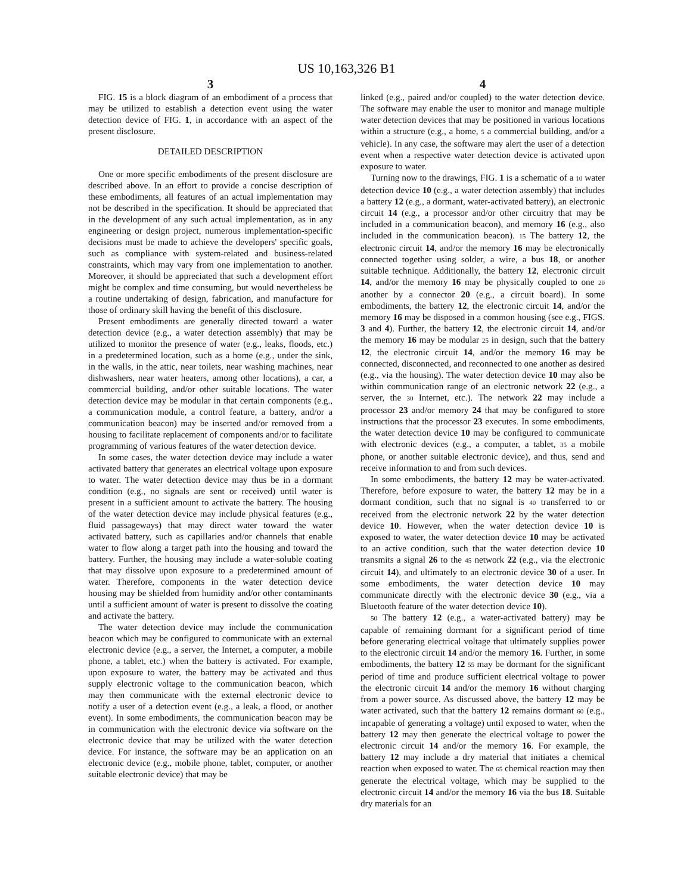US 10,163,326 B1
3
FIG. 15 is a block diagram of an embodiment of a process that may be utilized to establish a detection event using the water detection device of FIG. 1, in accordance with an aspect of the present disclosure.
DETAILED DESCRIPTION
One or more specific embodiments of the present disclosure are described above. In an effort to provide a concise description of these embodiments, all features of an actual implementation may not be described in the specification. It should be appreciated that in the development of any such actual implementation, as in any engineering or design project, numerous implementation-specific decisions must be made to achieve the developers' specific goals, such as compliance with system-related and business-related constraints, which may vary from one implementation to another. Moreover, it should be appreciated that such a development effort might be complex and time consuming, but would nevertheless be a routine undertaking of design, fabrication, and manufacture for those of ordinary skill having the benefit of this disclosure.
Present embodiments are generally directed toward a water detection device (e.g., a water detection assembly) that may be utilized to monitor the presence of water (e.g., leaks, floods, etc.) in a predetermined location, such as a home (e.g., under the sink, in the walls, in the attic, near toilets, near washing machines, near dishwashers, near water heaters, among other locations), a car, a commercial building, and/or other suitable locations. The water detection device may be modular in that certain components (e.g., a communication module, a control feature, a battery, and/or a communication beacon) may be inserted and/or removed from a housing to facilitate replacement of components and/or to facilitate programming of various features of the water detection device.
In some cases, the water detection device may include a water activated battery that generates an electrical voltage upon exposure to water. The water detection device may thus be in a dormant condition (e.g., no signals are sent or received) until water is present in a sufficient amount to activate the battery. The housing of the water detection device may include physical features (e.g., fluid passageways) that may direct water toward the water activated battery, such as capillaries and/or channels that enable water to flow along a target path into the housing and toward the battery. Further, the housing may include a water-soluble coating that may dissolve upon exposure to a predetermined amount of water. Therefore, components in the water detection device housing may be shielded from humidity and/or other contaminants until a sufficient amount of water is present to dissolve the coating and activate the battery.
The water detection device may include the communication beacon which may be configured to communicate with an external electronic device (e.g., a server, the Internet, a computer, a mobile phone, a tablet, etc.) when the battery is activated. For example, upon exposure to water, the battery may be activated and thus supply electronic voltage to the communication beacon, which may then communicate with the external electronic device to notify a user of a detection event (e.g., a leak, a flood, or another event). In some embodiments, the communication beacon may be in communication with the electronic device via software on the electronic device that may be utilized with the water detection device. For instance, the software may be an application on an electronic device (e.g., mobile phone, tablet, computer, or another suitable electronic device) that may be
4
linked (e.g., paired and/or coupled) to the water detection device. The software may enable the user to monitor and manage multiple water detection devices that may be positioned in various locations within a structure (e.g., a home, 5 a commercial building, and/or a vehicle). In any case, the software may alert the user of a detection event when a respective water detection device is activated upon exposure to water.
Turning now to the drawings, FIG. 1 is a schematic of a 10 water detection device 10 (e.g., a water detection assembly) that includes a battery 12 (e.g., a dormant, water-activated battery), an electronic circuit 14 (e.g., a processor and/or other circuitry that may be included in a communication beacon), and memory 16 (e.g., also included in the communication beacon). 15 The battery 12, the electronic circuit 14, and/or the memory 16 may be electronically connected together using solder, a wire, a bus 18, or another suitable technique. Additionally, the battery 12, electronic circuit 14, and/or the memory 16 may be physically coupled to one 20 another by a connector 20 (e.g., a circuit board). In some embodiments, the battery 12, the electronic circuit 14, and/or the memory 16 may be disposed in a common housing (see e.g., FIGS. 3 and 4). Further, the battery 12, the electronic circuit 14, and/or the memory 16 may be modular 25 in design, such that the battery 12, the electronic circuit 14, and/or the memory 16 may be connected, disconnected, and reconnected to one another as desired (e.g., via the housing). The water detection device 10 may also be within communication range of an electronic network 22 (e.g., a server, the 30 Internet, etc.). The network 22 may include a processor 23 and/or memory 24 that may be configured to store instructions that the processor 23 executes. In some embodiments, the water detection device 10 may be configured to communicate with electronic devices (e.g., a computer, a tablet, 35 a mobile phone, or another suitable electronic device), and thus, send and receive information to and from such devices.
In some embodiments, the battery 12 may be water-activated. Therefore, before exposure to water, the battery 12 may be in a dormant condition, such that no signal is 40 transferred to or received from the electronic network 22 by the water detection device 10. However, when the water detection device 10 is exposed to water, the water detection device 10 may be activated to an active condition, such that the water detection device 10 transmits a signal 26 to the 45 network 22 (e.g., via the electronic circuit 14), and ultimately to an electronic device 30 of a user. In some embodiments, the water detection device 10 may communicate directly with the electronic device 30 (e.g., via a Bluetooth feature of the water detection device 10).
50 The battery 12 (e.g., a water-activated battery) may be capable of remaining dormant for a significant period of time before generating electrical voltage that ultimately supplies power to the electronic circuit 14 and/or the memory 16. Further, in some embodiments, the battery 12 55 may be dormant for the significant period of time and produce sufficient electrical voltage to power the electronic circuit 14 and/or the memory 16 without charging from a power source. As discussed above, the battery 12 may be water activated, such that the battery 12 remains dormant 60 (e.g., incapable of generating a voltage) until exposed to water, when the battery 12 may then generate the electrical voltage to power the electronic circuit 14 and/or the memory 16. For example, the battery 12 may include a dry material that initiates a chemical reaction when exposed to water. The 65 chemical reaction may then generate the electrical voltage, which may be supplied to the electronic circuit 14 and/or the memory 16 via the bus 18. Suitable dry materials for an